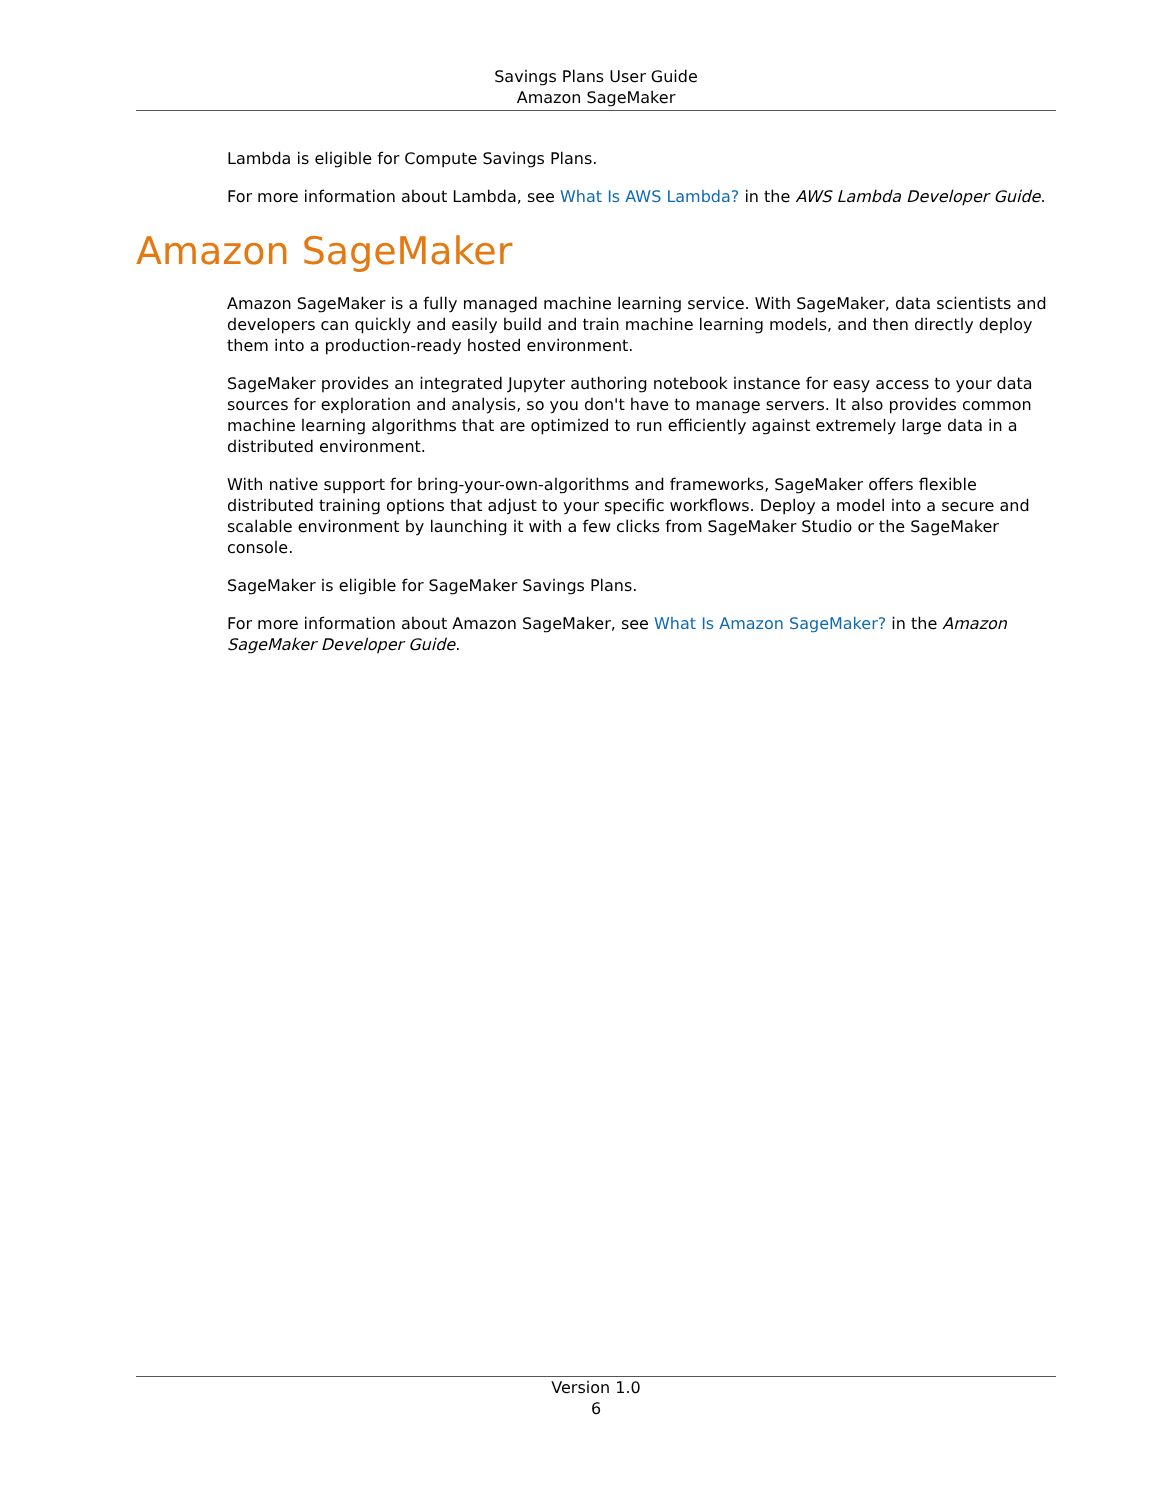Savings Plans User Guide
Amazon SageMaker
Lambda is eligible for Compute Savings Plans.
For more information about Lambda, see What Is AWS Lambda? in the AWS Lambda Developer Guide.
Amazon SageMaker
Amazon SageMaker is a fully managed machine learning service. With SageMaker, data scientists and developers can quickly and easily build and train machine learning models, and then directly deploy them into a production-ready hosted environment.
SageMaker provides an integrated Jupyter authoring notebook instance for easy access to your data sources for exploration and analysis, so you don't have to manage servers. It also provides common machine learning algorithms that are optimized to run efficiently against extremely large data in a distributed environment.
With native support for bring-your-own-algorithms and frameworks, SageMaker offers flexible distributed training options that adjust to your specific workflows. Deploy a model into a secure and scalable environment by launching it with a few clicks from SageMaker Studio or the SageMaker console.
SageMaker is eligible for SageMaker Savings Plans.
For more information about Amazon SageMaker, see What Is Amazon SageMaker? in the Amazon SageMaker Developer Guide.
Version 1.0
6